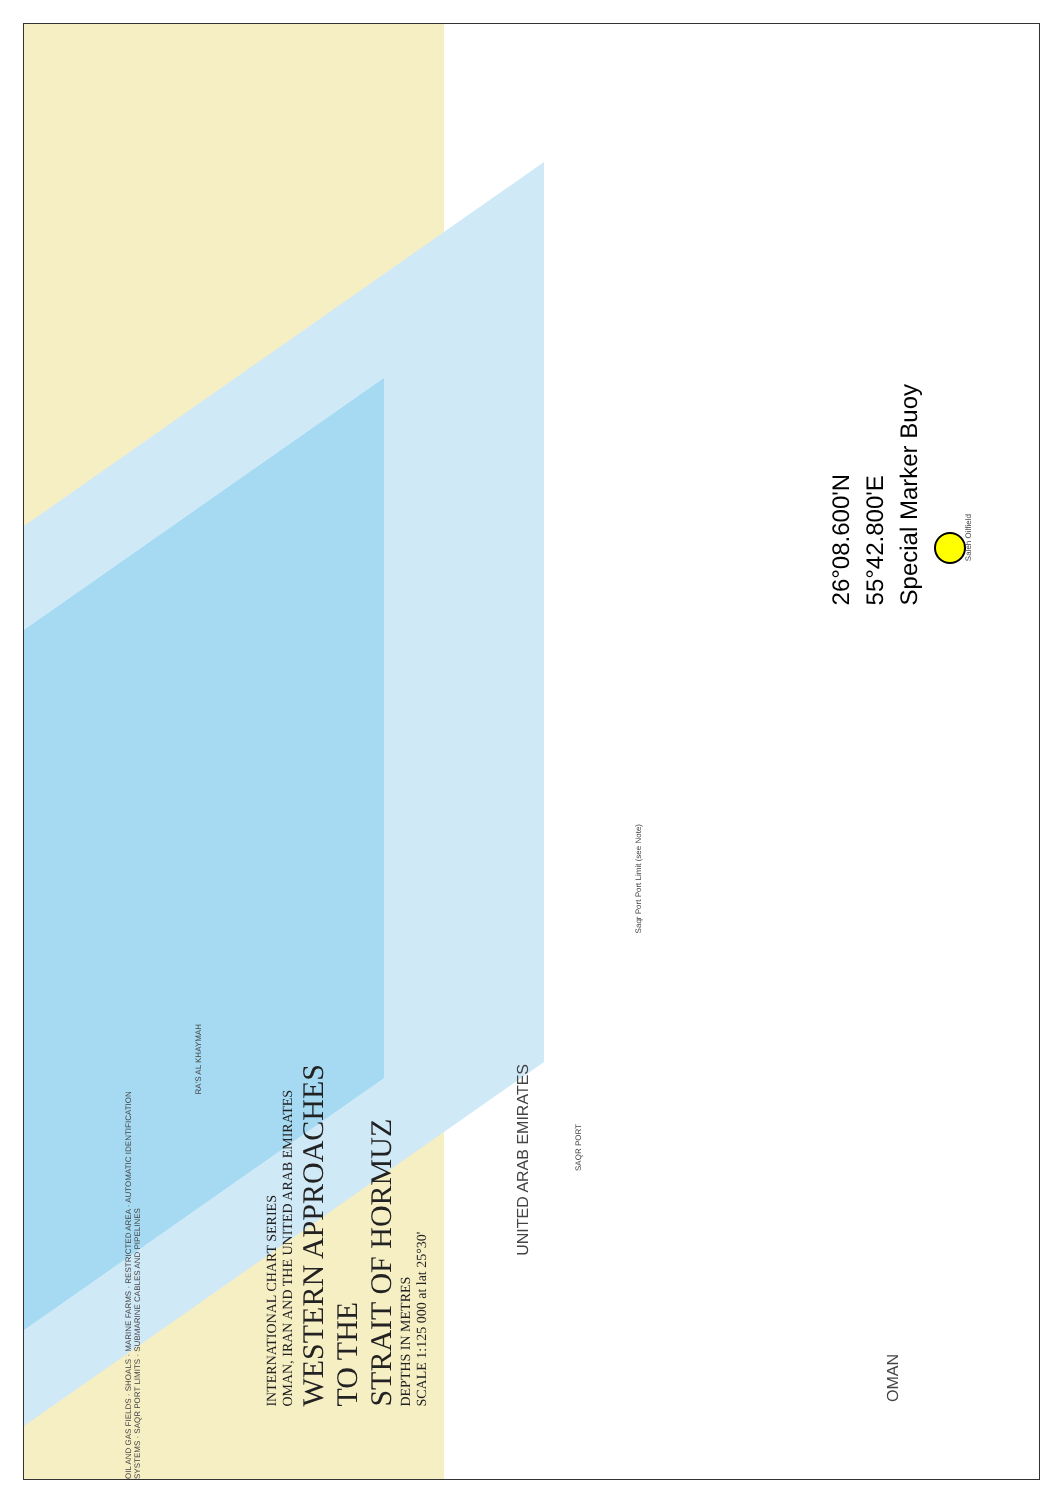26°08.600'N
55°42.800'E
Special Marker Buoy
INTERNATIONAL CHART SERIES
OMAN, IRAN AND THE UNITED ARAB EMIRATES
WESTERN APPROACHES
TO THE
STRAIT OF HORMUZ
DEPTHS IN METRES
SCALE 1:125 000 at lat 25°30'
UNITED ARAB EMIRATES
OMAN
RA'S AL KHAYMAH
SAQR PORT
OIL AND GAS FIELDS · SHOALS · MARINE FARMS · RESTRICTED AREA · AUTOMATIC IDENTIFICATION SYSTEMS · SAQR PORT LIMITS · SUBMARINE CABLES AND PIPELINES
Saleh Oilfield
Saqr Port Port Limit (see Note)